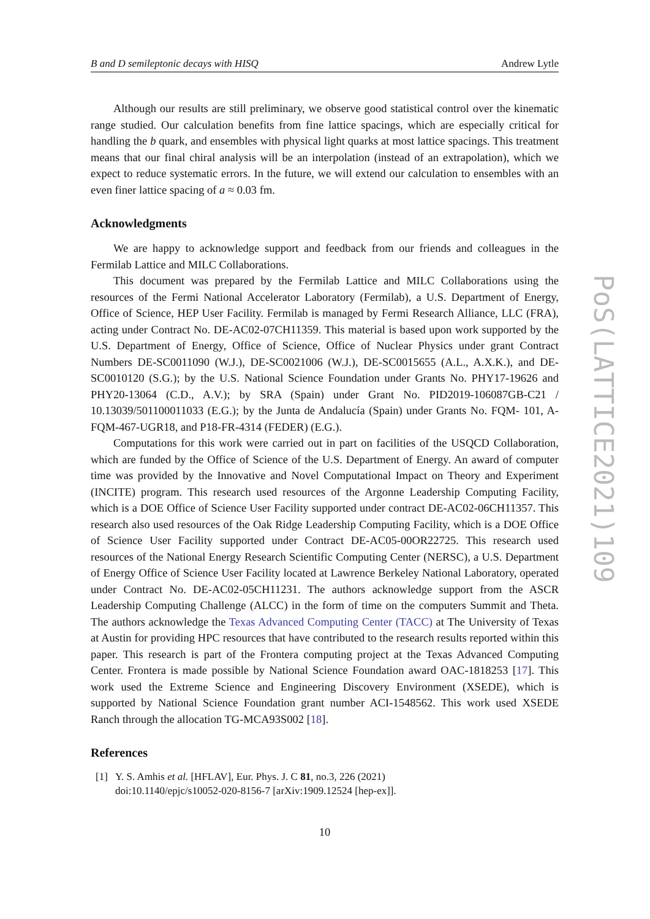B and D semileptonic decays with HISQ Andrew Lytle
Although our results are still preliminary, we observe good statistical control over the kinematic range studied. Our calculation benefits from fine lattice spacings, which are especially critical for handling the b quark, and ensembles with physical light quarks at most lattice spacings. This treatment means that our final chiral analysis will be an interpolation (instead of an extrapolation), which we expect to reduce systematic errors. In the future, we will extend our calculation to ensembles with an even finer lattice spacing of a ≈ 0.03 fm.
Acknowledgments
We are happy to acknowledge support and feedback from our friends and colleagues in the Fermilab Lattice and MILC Collaborations.
This document was prepared by the Fermilab Lattice and MILC Collaborations using the resources of the Fermi National Accelerator Laboratory (Fermilab), a U.S. Department of Energy, Office of Science, HEP User Facility. Fermilab is managed by Fermi Research Alliance, LLC (FRA), acting under Contract No. DE-AC02-07CH11359. This material is based upon work supported by the U.S. Department of Energy, Office of Science, Office of Nuclear Physics under grant Contract Numbers DE-SC0011090 (W.J.), DE-SC0021006 (W.J.), DE-SC0015655 (A.L., A.X.K.), and DE-SC0010120 (S.G.); by the U.S. National Science Foundation under Grants No. PHY17-19626 and PHY20-13064 (C.D., A.V.); by SRA (Spain) under Grant No. PID2019-106087GB-C21 / 10.13039/501100011033 (E.G.); by the Junta de Andalucía (Spain) under Grants No. FQM- 101, A-FQM-467-UGR18, and P18-FR-4314 (FEDER) (E.G.).
Computations for this work were carried out in part on facilities of the USQCD Collaboration, which are funded by the Office of Science of the U.S. Department of Energy. An award of computer time was provided by the Innovative and Novel Computational Impact on Theory and Experiment (INCITE) program. This research used resources of the Argonne Leadership Computing Facility, which is a DOE Office of Science User Facility supported under contract DE-AC02-06CH11357. This research also used resources of the Oak Ridge Leadership Computing Facility, which is a DOE Office of Science User Facility supported under Contract DE-AC05-00OR22725. This research used resources of the National Energy Research Scientific Computing Center (NERSC), a U.S. Department of Energy Office of Science User Facility located at Lawrence Berkeley National Laboratory, operated under Contract No. DE-AC02-05CH11231. The authors acknowledge support from the ASCR Leadership Computing Challenge (ALCC) in the form of time on the computers Summit and Theta. The authors acknowledge the Texas Advanced Computing Center (TACC) at The University of Texas at Austin for providing HPC resources that have contributed to the research results reported within this paper. This research is part of the Frontera computing project at the Texas Advanced Computing Center. Frontera is made possible by National Science Foundation award OAC-1818253 [17]. This work used the Extreme Science and Engineering Discovery Environment (XSEDE), which is supported by National Science Foundation grant number ACI-1548562. This work used XSEDE Ranch through the allocation TG-MCA93S002 [18].
References
[1] Y. S. Amhis et al. [HFLAV], Eur. Phys. J. C 81, no.3, 226 (2021)
doi:10.1140/epjc/s10052-020-8156-7 [arXiv:1909.12524 [hep-ex]].
10
PoS(LATTICE2021)109